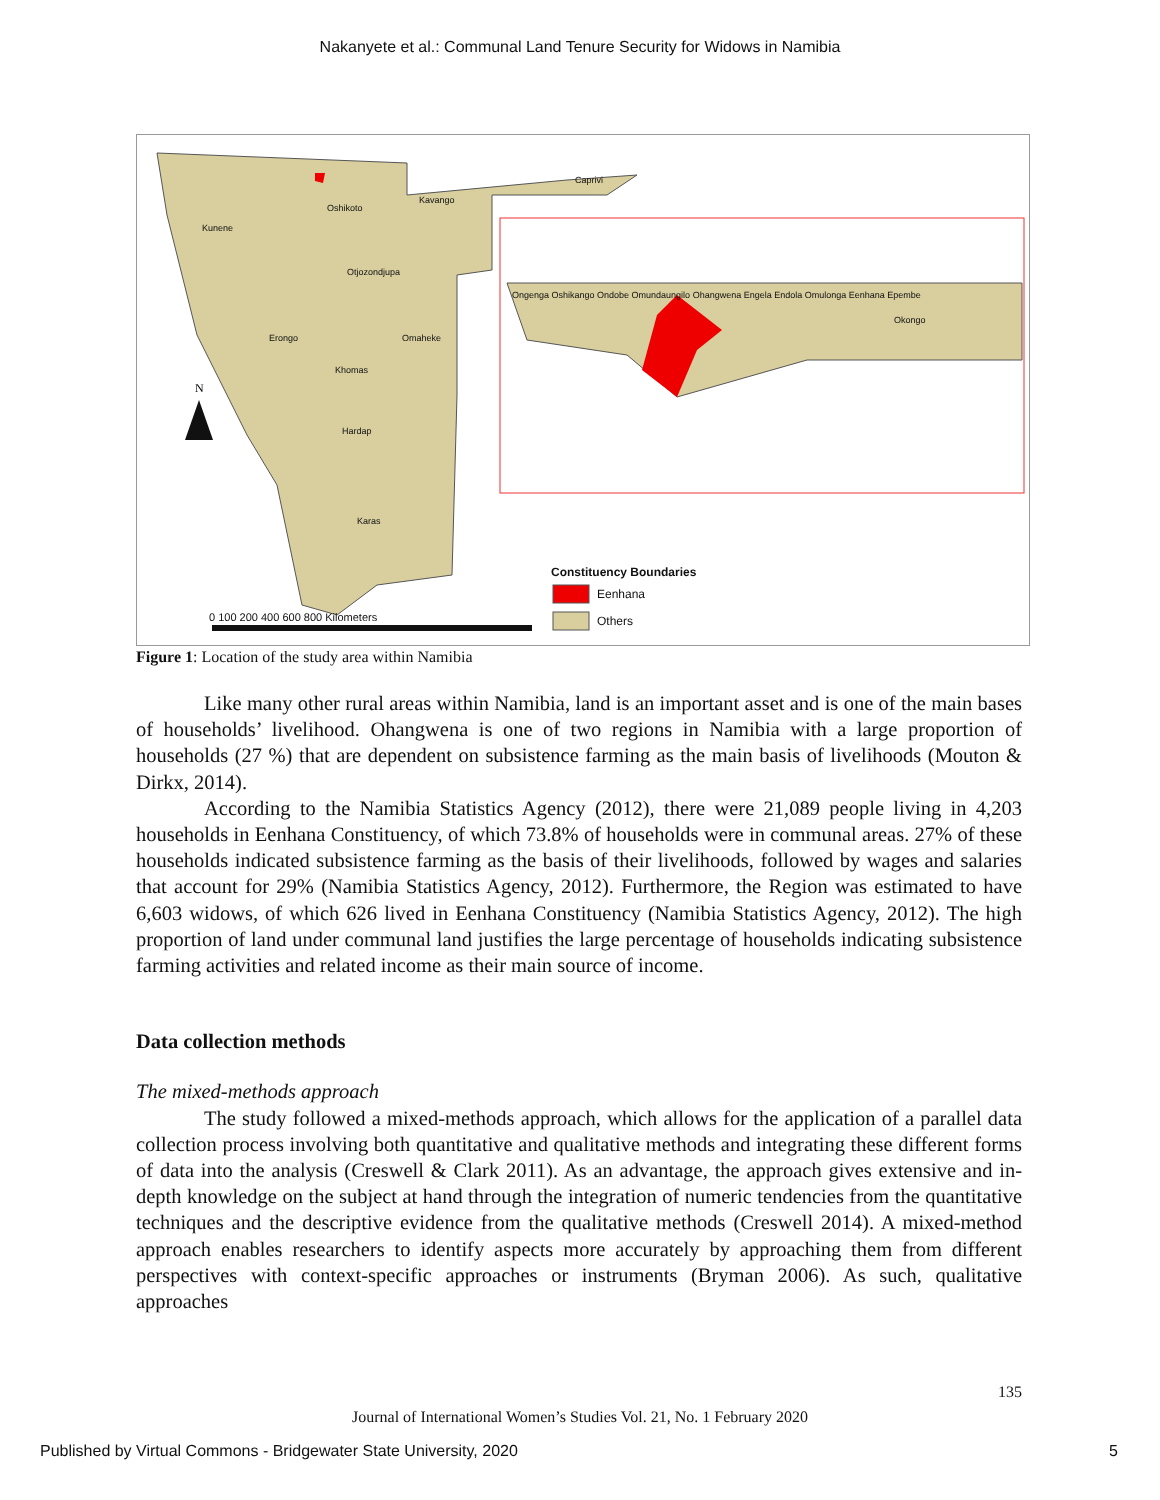Nakanyete et al.: Communal Land Tenure Security for Widows in Namibia
N
Constituency Boundaries
Eenhana
Others
0 100 200 400 600 800 Kilometers
Kunene
Oshikoto
Kavango
Caprivi
Otjozondjupa
Erongo Omaheke
Khomas
Hardap
Karas
Ongenga Oshikango Ondobe Omundaungilo Ohangwena Engela Endola Omulonga Eenhana Epembe
Okongo
Figure 1: Location of the study area within Namibia
Like many other rural areas within Namibia, land is an important asset and is one of the main bases of households’ livelihood. Ohangwena is one of two regions in Namibia with a large proportion of households (27 %) that are dependent on subsistence farming as the main basis of livelihoods (Mouton & Dirkx, 2014).
According to the Namibia Statistics Agency (2012), there were 21,089 people living in 4,203 households in Eenhana Constituency, of which 73.8% of households were in communal areas. 27% of these households indicated subsistence farming as the basis of their livelihoods, followed by wages and salaries that account for 29% (Namibia Statistics Agency, 2012). Furthermore, the Region was estimated to have 6,603 widows, of which 626 lived in Eenhana Constituency (Namibia Statistics Agency, 2012). The high proportion of land under communal land justifies the large percentage of households indicating subsistence farming activities and related income as their main source of income.
Data collection methods
The mixed-methods approach
The study followed a mixed-methods approach, which allows for the application of a parallel data collection process involving both quantitative and qualitative methods and integrating these different forms of data into the analysis (Creswell & Clark 2011). As an advantage, the approach gives extensive and in-depth knowledge on the subject at hand through the integration of numeric tendencies from the quantitative techniques and the descriptive evidence from the qualitative methods (Creswell 2014). A mixed-method approach enables researchers to identify aspects more accurately by approaching them from different perspectives with context-specific approaches or instruments (Bryman 2006). As such, qualitative approaches
135
Journal of International Women’s Studies Vol. 21, No. 1 February 2020
Published by Virtual Commons - Bridgewater State University, 2020 5